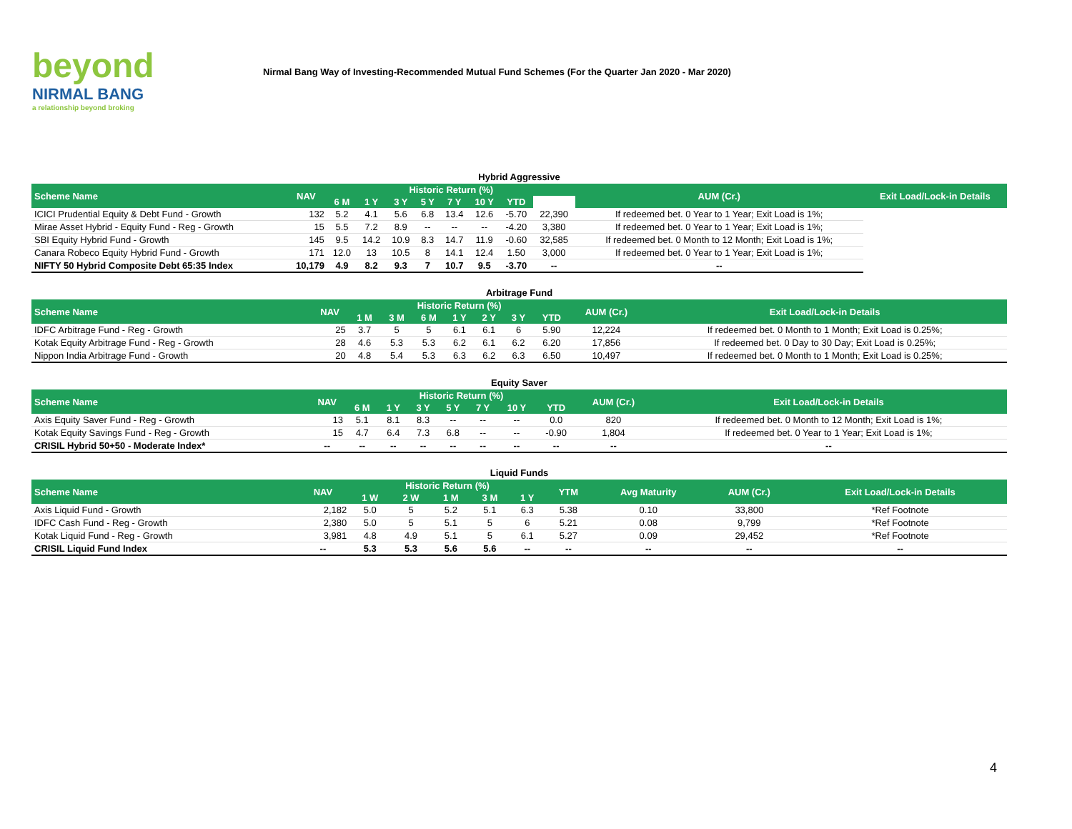beyond
NIRMAL BANG
a relationship beyond broking
Nirmal Bang Way of Investing-Recommended Mutual Fund Schemes (For the Quarter Jan 2020 - Mar 2020)
| Hybrid Aggressive | | | | | | | | | | | |
| Scheme Name | NAV | Historic Return (%) | | | | | | | | AUM (Cr.) | Exit Load/Lock-in Details |
| | | 6 M | 1 Y | 3 Y | 5 Y | 7 Y | 10 Y | YTD | | | |
| ICICI Prudential Equity & Debt Fund - Growth | 132 | 5.2 | 4.1 | 5.6 | 6.8 | 13.4 | 12.6 | -5.70 | 22,390 | If redeemed bet. 0 Year to 1 Year; Exit Load is 1%; | |
| Mirae Asset Hybrid - Equity Fund - Reg - Growth | 15 | 5.5 | 7.2 | 8.9 | -- | -- | -- | -4.20 | 3,380 | If redeemed bet. 0 Year to 1 Year; Exit Load is 1%; | |
| SBI Equity Hybrid Fund - Growth | 145 | 9.5 | 14.2 | 10.9 | 8.3 | 14.7 | 11.9 | -0.60 | 32,585 | If redeemed bet. 0 Month to 12 Month; Exit Load is 1%; | |
| Canara Robeco Equity Hybrid Fund - Growth | 171 | 12.0 | 13 | 10.5 | 8 | 14.1 | 12.4 | 1.50 | 3,000 | If redeemed bet. 0 Year to 1 Year; Exit Load is 1%; | |
| NIFTY 50 Hybrid Composite Debt 65:35 Index | 10,179 | 4.9 | 8.2 | 9.3 | 7 | 10.7 | 9.5 | -3.70 | -- | -- | |
| Arbitrage Fund | | | | | | | | | | |
| Scheme Name | NAV | Historic Return (%) | | | | | | | AUM (Cr.) | Exit Load/Lock-in Details |
| | | 1 M | 3 M | 6 M | 1 Y | 2 Y | 3 Y | YTD | | |
| IDFC Arbitrage Fund - Reg - Growth | 25 | 3.7 | 5 | 5 | 6.1 | 6.1 | 6 | 5.90 | 12,224 | If redeemed bet. 0 Month to 1 Month; Exit Load is 0.25%; |
| Kotak Equity Arbitrage Fund - Reg - Growth | 28 | 4.6 | 5.3 | 5.3 | 6.2 | 6.1 | 6.2 | 6.20 | 17,856 | If redeemed bet. 0 Day to 30 Day; Exit Load is 0.25%; |
| Nippon India Arbitrage Fund - Growth | 20 | 4.8 | 5.4 | 5.3 | 6.3 | 6.2 | 6.3 | 6.50 | 10,497 | If redeemed bet. 0 Month to 1 Month; Exit Load is 0.25%; |
| Equity Saver | | | | | | | | | | |
| Scheme Name | NAV | Historic Return (%) | | | | | | | AUM (Cr.) | Exit Load/Lock-in Details |
| | | 6 M | 1 Y | 3 Y | 5 Y | 7 Y | 10 Y | YTD | | |
| Axis Equity Saver Fund - Reg - Growth | 13 | 5.1 | 8.1 | 8.3 | -- | -- | -- | 0.0 | 820 | If redeemed bet. 0 Month to 12 Month; Exit Load is 1%; |
| Kotak Equity Savings Fund - Reg - Growth | 15 | 4.7 | 6.4 | 7.3 | 6.8 | -- | -- | -0.90 | 1,804 | If redeemed bet. 0 Year to 1 Year; Exit Load is 1%; |
| CRISIL Hybrid 50+50 - Moderate Index* | -- | -- | -- | -- | -- | -- | -- | -- | -- | -- |
| Liquid Funds | | | | | | | | | | |
| Scheme Name | NAV | Historic Return (%) | | | | | YTM | Avg Maturity | AUM (Cr.) | Exit Load/Lock-in Details |
| | | 1 W | 2 W | 1 M | 3 M | 1 Y | | | | |
| Axis Liquid Fund - Growth | 2,182 | 5.0 | 5 | 5.2 | 5.1 | 6.3 | 5.38 | 0.10 | 33,800 | *Ref Footnote |
| IDFC Cash Fund - Reg - Growth | 2,380 | 5.0 | 5 | 5.1 | 5 | 6 | 5.21 | 0.08 | 9,799 | *Ref Footnote |
| Kotak Liquid Fund - Reg - Growth | 3,981 | 4.8 | 4.9 | 5.1 | 5 | 6.1 | 5.27 | 0.09 | 29,452 | *Ref Footnote |
| CRISIL Liquid Fund Index | -- | 5.3 | 5.3 | 5.6 | 5.6 | -- | -- | -- | -- | -- |
4